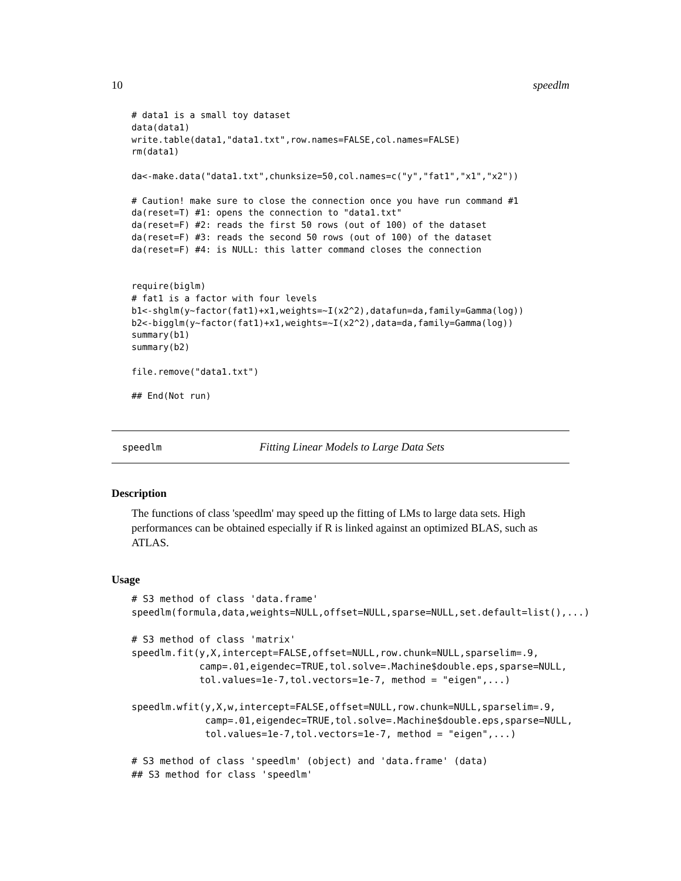10 speedlm
# data1 is a small toy dataset
data(data1)
write.table(data1,"data1.txt",row.names=FALSE,col.names=FALSE)
rm(data1)

da<-make.data("data1.txt",chunksize=50,col.names=c("y","fat1","x1","x2"))

# Caution! make sure to close the connection once you have run command #1
da(reset=T) #1: opens the connection to "data1.txt"
da(reset=F) #2: reads the first 50 rows (out of 100) of the dataset
da(reset=F) #3: reads the second 50 rows (out of 100) of the dataset
da(reset=F) #4: is NULL: this latter command closes the connection


require(biglm)
# fat1 is a factor with four levels
b1<-shglm(y~factor(fat1)+x1,weights=~I(x2^2),datafun=da,family=Gamma(log))
b2<-bigglm(y~factor(fat1)+x1,weights=~I(x2^2),data=da,family=Gamma(log))
summary(b1)
summary(b2)

file.remove("data1.txt")

## End(Not run)
speedlm Fitting Linear Models to Large Data Sets
Description
The functions of class 'speedlm' may speed up the fitting of LMs to large data sets. High performances can be obtained especially if R is linked against an optimized BLAS, such as ATLAS.
Usage
# S3 method of class 'data.frame'
speedlm(formula,data,weights=NULL,offset=NULL,sparse=NULL,set.default=list(),...)

# S3 method of class 'matrix'
speedlm.fit(y,X,intercept=FALSE,offset=NULL,row.chunk=NULL,sparselim=.9,
            camp=.01,eigendec=TRUE,tol.solve=.Machine$double.eps,sparse=NULL,
            tol.values=1e-7,tol.vectors=1e-7, method = "eigen",...)

speedlm.wfit(y,X,w,intercept=FALSE,offset=NULL,row.chunk=NULL,sparselim=.9,
             camp=.01,eigendec=TRUE,tol.solve=.Machine$double.eps,sparse=NULL,
             tol.values=1e-7,tol.vectors=1e-7, method = "eigen",...)

# S3 method of class 'speedlm' (object) and 'data.frame' (data)
## S3 method for class 'speedlm'